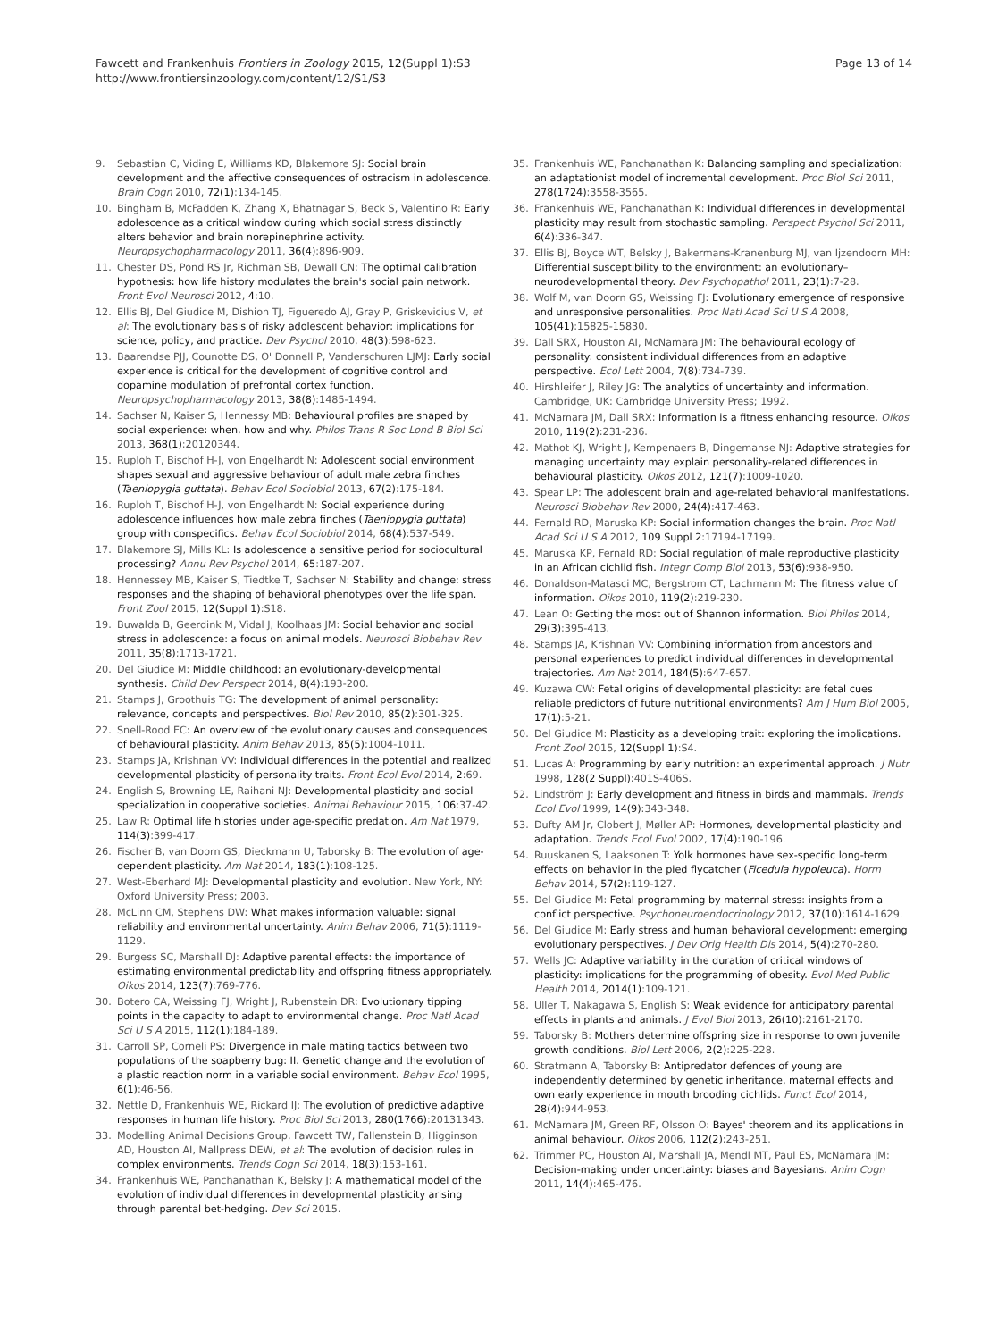Fawcett and Frankenhuis Frontiers in Zoology 2015, 12(Suppl 1):S3
http://www.frontiersinzoology.com/content/12/S1/S3
Page 13 of 14
9. Sebastian C, Viding E, Williams KD, Blakemore SJ: Social brain development and the affective consequences of ostracism in adolescence. Brain Cogn 2010, 72(1):134-145.
10. Bingham B, McFadden K, Zhang X, Bhatnagar S, Beck S, Valentino R: Early adolescence as a critical window during which social stress distinctly alters behavior and brain norepinephrine activity. Neuropsychopharmacology 2011, 36(4):896-909.
11. Chester DS, Pond RS Jr, Richman SB, Dewall CN: The optimal calibration hypothesis: how life history modulates the brain's social pain network. Front Evol Neurosci 2012, 4:10.
12. Ellis BJ, Del Giudice M, Dishion TJ, Figueredo AJ, Gray P, Griskevicius V, et al: The evolutionary basis of risky adolescent behavior: implications for science, policy, and practice. Dev Psychol 2010, 48(3):598-623.
13. Baarendse PJJ, Counotte DS, O' Donnell P, Vanderschuren LJMJ: Early social experience is critical for the development of cognitive control and dopamine modulation of prefrontal cortex function. Neuropsychopharmacology 2013, 38(8):1485-1494.
14. Sachser N, Kaiser S, Hennessy MB: Behavioural profiles are shaped by social experience: when, how and why. Philos Trans R Soc Lond B Biol Sci 2013, 368(1):20120344.
15. Ruploh T, Bischof H-J, von Engelhardt N: Adolescent social environment shapes sexual and aggressive behaviour of adult male zebra finches (Taeniopygia guttata). Behav Ecol Sociobiol 2013, 67(2):175-184.
16. Ruploh T, Bischof H-J, von Engelhardt N: Social experience during adolescence influences how male zebra finches (Taeniopygia guttata) group with conspecifics. Behav Ecol Sociobiol 2014, 68(4):537-549.
17. Blakemore SJ, Mills KL: Is adolescence a sensitive period for sociocultural processing? Annu Rev Psychol 2014, 65:187-207.
18. Hennessey MB, Kaiser S, Tiedtke T, Sachser N: Stability and change: stress responses and the shaping of behavioral phenotypes over the life span. Front Zool 2015, 12(Suppl 1):S18.
19. Buwalda B, Geerdink M, Vidal J, Koolhaas JM: Social behavior and social stress in adolescence: a focus on animal models. Neurosci Biobehav Rev 2011, 35(8):1713-1721.
20. Del Giudice M: Middle childhood: an evolutionary-developmental synthesis. Child Dev Perspect 2014, 8(4):193-200.
21. Stamps J, Groothuis TG: The development of animal personality: relevance, concepts and perspectives. Biol Rev 2010, 85(2):301-325.
22. Snell-Rood EC: An overview of the evolutionary causes and consequences of behavioural plasticity. Anim Behav 2013, 85(5):1004-1011.
23. Stamps JA, Krishnan VV: Individual differences in the potential and realized developmental plasticity of personality traits. Front Ecol Evol 2014, 2:69.
24. English S, Browning LE, Raihani NJ: Developmental plasticity and social specialization in cooperative societies. Animal Behaviour 2015, 106:37-42.
25. Law R: Optimal life histories under age-specific predation. Am Nat 1979, 114(3):399-417.
26. Fischer B, van Doorn GS, Dieckmann U, Taborsky B: The evolution of age-dependent plasticity. Am Nat 2014, 183(1):108-125.
27. West-Eberhard MJ: Developmental plasticity and evolution. New York, NY: Oxford University Press; 2003.
28. McLinn CM, Stephens DW: What makes information valuable: signal reliability and environmental uncertainty. Anim Behav 2006, 71(5):1119-1129.
29. Burgess SC, Marshall DJ: Adaptive parental effects: the importance of estimating environmental predictability and offspring fitness appropriately. Oikos 2014, 123(7):769-776.
30. Botero CA, Weissing FJ, Wright J, Rubenstein DR: Evolutionary tipping points in the capacity to adapt to environmental change. Proc Natl Acad Sci U S A 2015, 112(1):184-189.
31. Carroll SP, Corneli PS: Divergence in male mating tactics between two populations of the soapberry bug: II. Genetic change and the evolution of a plastic reaction norm in a variable social environment. Behav Ecol 1995, 6(1):46-56.
32. Nettle D, Frankenhuis WE, Rickard IJ: The evolution of predictive adaptive responses in human life history. Proc Biol Sci 2013, 280(1766):20131343.
33. Modelling Animal Decisions Group, Fawcett TW, Fallenstein B, Higginson AD, Houston AI, Mallpress DEW, et al: The evolution of decision rules in complex environments. Trends Cogn Sci 2014, 18(3):153-161.
34. Frankenhuis WE, Panchanathan K, Belsky J: A mathematical model of the evolution of individual differences in developmental plasticity arising through parental bet-hedging. Dev Sci 2015.
35. Frankenhuis WE, Panchanathan K: Balancing sampling and specialization: an adaptationist model of incremental development. Proc Biol Sci 2011, 278(1724):3558-3565.
36. Frankenhuis WE, Panchanathan K: Individual differences in developmental plasticity may result from stochastic sampling. Perspect Psychol Sci 2011, 6(4):336-347.
37. Ellis BJ, Boyce WT, Belsky J, Bakermans-Kranenburg MJ, van Ijzendoorn MH: Differential susceptibility to the environment: an evolutionary–neurodevelopmental theory. Dev Psychopathol 2011, 23(1):7-28.
38. Wolf M, van Doorn GS, Weissing FJ: Evolutionary emergence of responsive and unresponsive personalities. Proc Natl Acad Sci U S A 2008, 105(41):15825-15830.
39. Dall SRX, Houston AI, McNamara JM: The behavioural ecology of personality: consistent individual differences from an adaptive perspective. Ecol Lett 2004, 7(8):734-739.
40. Hirshleifer J, Riley JG: The analytics of uncertainty and information. Cambridge, UK: Cambridge University Press; 1992.
41. McNamara JM, Dall SRX: Information is a fitness enhancing resource. Oikos 2010, 119(2):231-236.
42. Mathot KJ, Wright J, Kempenaers B, Dingemanse NJ: Adaptive strategies for managing uncertainty may explain personality-related differences in behavioural plasticity. Oikos 2012, 121(7):1009-1020.
43. Spear LP: The adolescent brain and age-related behavioral manifestations. Neurosci Biobehav Rev 2000, 24(4):417-463.
44. Fernald RD, Maruska KP: Social information changes the brain. Proc Natl Acad Sci U S A 2012, 109 Suppl 2:17194-17199.
45. Maruska KP, Fernald RD: Social regulation of male reproductive plasticity in an African cichlid fish. Integr Comp Biol 2013, 53(6):938-950.
46. Donaldson-Matasci MC, Bergstrom CT, Lachmann M: The fitness value of information. Oikos 2010, 119(2):219-230.
47. Lean O: Getting the most out of Shannon information. Biol Philos 2014, 29(3):395-413.
48. Stamps JA, Krishnan VV: Combining information from ancestors and personal experiences to predict individual differences in developmental trajectories. Am Nat 2014, 184(5):647-657.
49. Kuzawa CW: Fetal origins of developmental plasticity: are fetal cues reliable predictors of future nutritional environments? Am J Hum Biol 2005, 17(1):5-21.
50. Del Giudice M: Plasticity as a developing trait: exploring the implications. Front Zool 2015, 12(Suppl 1):S4.
51. Lucas A: Programming by early nutrition: an experimental approach. J Nutr 1998, 128(2 Suppl):401S-406S.
52. Lindström J: Early development and fitness in birds and mammals. Trends Ecol Evol 1999, 14(9):343-348.
53. Dufty AM Jr, Clobert J, Møller AP: Hormones, developmental plasticity and adaptation. Trends Ecol Evol 2002, 17(4):190-196.
54. Ruuskanen S, Laaksonen T: Yolk hormones have sex-specific long-term effects on behavior in the pied flycatcher (Ficedula hypoleuca). Horm Behav 2014, 57(2):119-127.
55. Del Giudice M: Fetal programming by maternal stress: insights from a conflict perspective. Psychoneuroendocrinology 2012, 37(10):1614-1629.
56. Del Giudice M: Early stress and human behavioral development: emerging evolutionary perspectives. J Dev Orig Health Dis 2014, 5(4):270-280.
57. Wells JC: Adaptive variability in the duration of critical windows of plasticity: implications for the programming of obesity. Evol Med Public Health 2014, 2014(1):109-121.
58. Uller T, Nakagawa S, English S: Weak evidence for anticipatory parental effects in plants and animals. J Evol Biol 2013, 26(10):2161-2170.
59. Taborsky B: Mothers determine offspring size in response to own juvenile growth conditions. Biol Lett 2006, 2(2):225-228.
60. Stratmann A, Taborsky B: Antipredator defences of young are independently determined by genetic inheritance, maternal effects and own early experience in mouth brooding cichlids. Funct Ecol 2014, 28(4):944-953.
61. McNamara JM, Green RF, Olsson O: Bayes' theorem and its applications in animal behaviour. Oikos 2006, 112(2):243-251.
62. Trimmer PC, Houston AI, Marshall JA, Mendl MT, Paul ES, McNamara JM: Decision-making under uncertainty: biases and Bayesians. Anim Cogn 2011, 14(4):465-476.